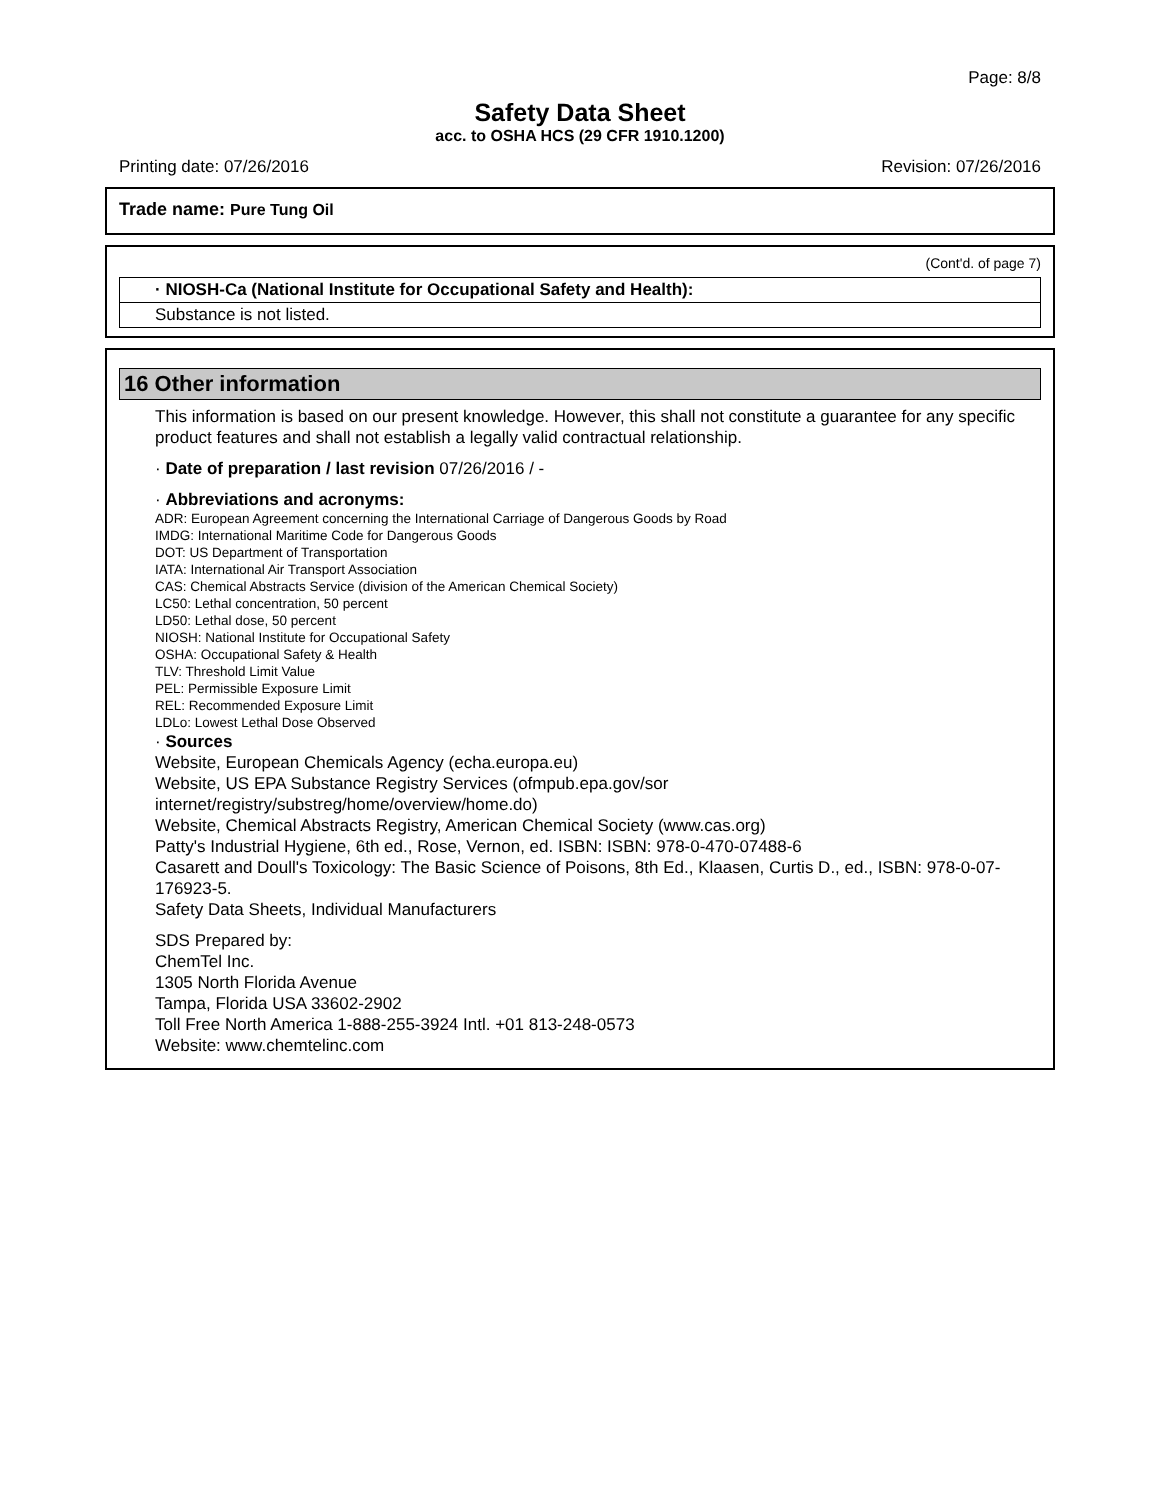Page: 8/8
Safety Data Sheet
acc. to OSHA HCS (29 CFR 1910.1200)
Printing date: 07/26/2016 Revision: 07/26/2016
Trade name: Pure Tung Oil
(Cont'd. of page 7)
· NIOSH-Ca (National Institute for Occupational Safety and Health):
Substance is not listed.
16 Other information
This information is based on our present knowledge. However, this shall not constitute a guarantee for any specific product features and shall not establish a legally valid contractual relationship.
· Date of preparation / last revision 07/26/2016 / -
· Abbreviations and acronyms:
ADR: European Agreement concerning the International Carriage of Dangerous Goods by Road
IMDG: International Maritime Code for Dangerous Goods
DOT: US Department of Transportation
IATA: International Air Transport Association
CAS: Chemical Abstracts Service (division of the American Chemical Society)
LC50: Lethal concentration, 50 percent
LD50: Lethal dose, 50 percent
NIOSH: National Institute for Occupational Safety
OSHA: Occupational Safety & Health
TLV: Threshold Limit Value
PEL: Permissible Exposure Limit
REL: Recommended Exposure Limit
LDLo: Lowest Lethal Dose Observed
· Sources
Website, European Chemicals Agency (echa.europa.eu)
Website, US EPA Substance Registry Services (ofmpub.epa.gov/sor internet/registry/substreg/home/overview/home.do)
Website, Chemical Abstracts Registry, American Chemical Society (www.cas.org)
Patty's Industrial Hygiene, 6th ed., Rose, Vernon, ed. ISBN: ISBN: 978-0-470-07488-6
Casarett and Doull's Toxicology: The Basic Science of Poisons, 8th Ed., Klaasen, Curtis D., ed., ISBN: 978-0-07-176923-5.
Safety Data Sheets, Individual Manufacturers
SDS Prepared by:
ChemTel Inc.
1305 North Florida Avenue
Tampa, Florida USA 33602-2902
Toll Free North America 1-888-255-3924 Intl. +01 813-248-0573
Website: www.chemtelinc.com